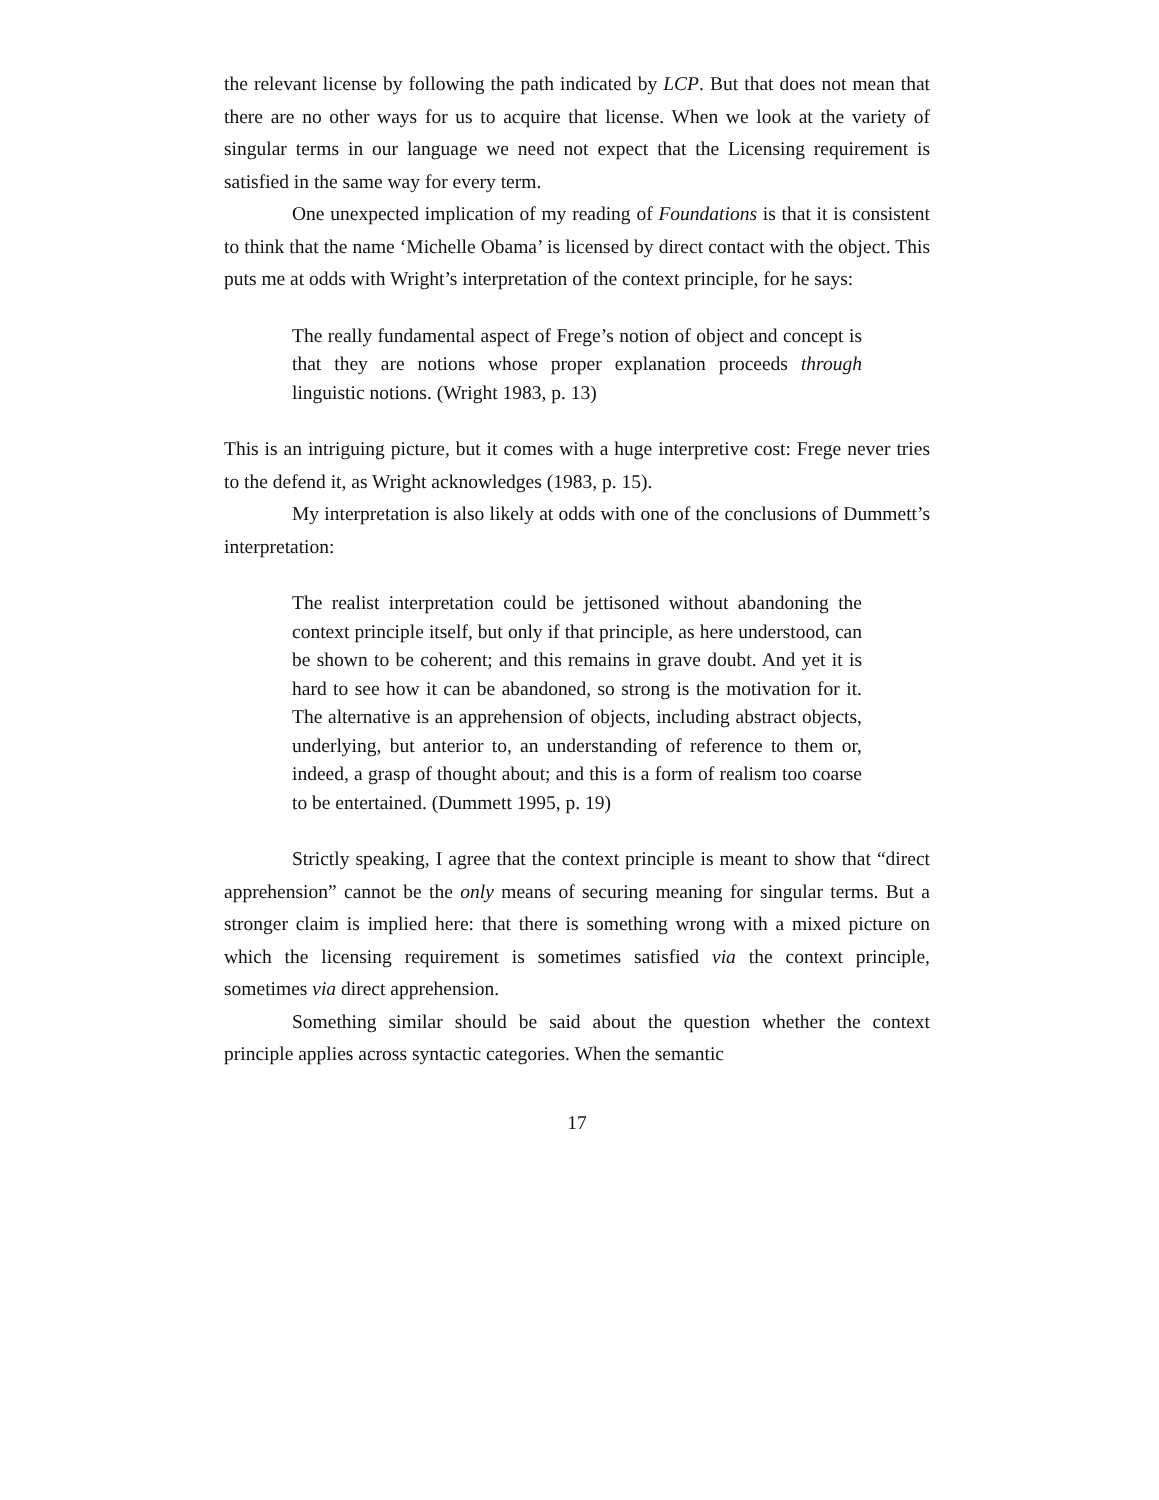the relevant license by following the path indicated by LCP. But that does not mean that there are no other ways for us to acquire that license. When we look at the variety of singular terms in our language we need not expect that the Licensing requirement is satisfied in the same way for every term.
One unexpected implication of my reading of Foundations is that it is consistent to think that the name ‘Michelle Obama’ is licensed by direct contact with the object. This puts me at odds with Wright’s interpretation of the context principle, for he says:
The really fundamental aspect of Frege’s notion of object and concept is that they are notions whose proper explanation proceeds through linguistic notions. (Wright 1983, p. 13)
This is an intriguing picture, but it comes with a huge interpretive cost: Frege never tries to the defend it, as Wright acknowledges (1983, p. 15).
My interpretation is also likely at odds with one of the conclusions of Dummett’s interpretation:
The realist interpretation could be jettisoned without abandoning the context principle itself, but only if that principle, as here understood, can be shown to be coherent; and this remains in grave doubt. And yet it is hard to see how it can be abandoned, so strong is the motivation for it. The alternative is an apprehension of objects, including abstract objects, underlying, but anterior to, an understanding of reference to them or, indeed, a grasp of thought about; and this is a form of realism too coarse to be entertained. (Dummett 1995, p. 19)
Strictly speaking, I agree that the context principle is meant to show that “direct apprehension” cannot be the only means of securing meaning for singular terms. But a stronger claim is implied here: that there is something wrong with a mixed picture on which the licensing requirement is sometimes satisfied via the context principle, sometimes via direct apprehension.
Something similar should be said about the question whether the context principle applies across syntactic categories. When the semantic
17